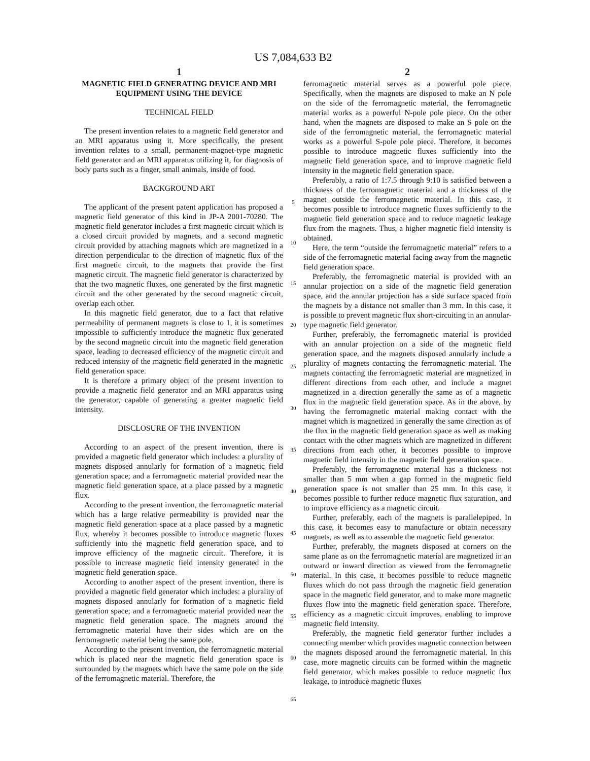US 7,084,633 B2
1
MAGNETIC FIELD GENERATING DEVICE AND MRI EQUIPMENT USING THE DEVICE
TECHNICAL FIELD
The present invention relates to a magnetic field generator and an MRI apparatus using it. More specifically, the present invention relates to a small, permanent-magnet-type magnetic field generator and an MRI apparatus utilizing it, for diagnosis of body parts such as a finger, small animals, inside of food.
BACKGROUND ART
The applicant of the present patent application has proposed a magnetic field generator of this kind in JP-A 2001-70280. The magnetic field generator includes a first magnetic circuit which is a closed circuit provided by magnets, and a second magnetic circuit provided by attaching magnets which are magnetized in a direction perpendicular to the direction of magnetic flux of the first magnetic circuit, to the magnets that provide the first magnetic circuit. The magnetic field generator is characterized by that the two magnetic fluxes, one generated by the first magnetic circuit and the other generated by the second magnetic circuit, overlap each other.
In this magnetic field generator, due to a fact that relative permeability of permanent magnets is close to 1, it is sometimes impossible to sufficiently introduce the magnetic flux generated by the second magnetic circuit into the magnetic field generation space, leading to decreased efficiency of the magnetic circuit and reduced intensity of the magnetic field generated in the magnetic field generation space.
It is therefore a primary object of the present invention to provide a magnetic field generator and an MRI apparatus using the generator, capable of generating a greater magnetic field intensity.
DISCLOSURE OF THE INVENTION
According to an aspect of the present invention, there is provided a magnetic field generator which includes: a plurality of magnets disposed annularly for formation of a magnetic field generation space; and a ferromagnetic material provided near the magnetic field generation space, at a place passed by a magnetic flux.
According to the present invention, the ferromagnetic material which has a large relative permeability is provided near the magnetic field generation space at a place passed by a magnetic flux, whereby it becomes possible to introduce magnetic fluxes sufficiently into the magnetic field generation space, and to improve efficiency of the magnetic circuit. Therefore, it is possible to increase magnetic field intensity generated in the magnetic field generation space.
According to another aspect of the present invention, there is provided a magnetic field generator which includes: a plurality of magnets disposed annularly for formation of a magnetic field generation space; and a ferromagnetic material provided near the magnetic field generation space. The magnets around the ferromagnetic material have their sides which are on the ferromagnetic material being the same pole.
According to the present invention, the ferromagnetic material which is placed near the magnetic field generation space is surrounded by the magnets which have the same pole on the side of the ferromagnetic material. Therefore, the
5
10
15
20
25
30
35
40
45
50
55
60
65
2
ferromagnetic material serves as a powerful pole piece. Specifically, when the magnets are disposed to make an N pole on the side of the ferromagnetic material, the ferromagnetic material works as a powerful N-pole pole piece. On the other hand, when the magnets are disposed to make an S pole on the side of the ferromagnetic material, the ferromagnetic material works as a powerful S-pole pole piece. Therefore, it becomes possible to introduce magnetic fluxes sufficiently into the magnetic field generation space, and to improve magnetic field intensity in the magnetic field generation space.
Preferably, a ratio of 1:7.5 through 9:10 is satisfied between a thickness of the ferromagnetic material and a thickness of the magnet outside the ferromagnetic material. In this case, it becomes possible to introduce magnetic fluxes sufficiently to the magnetic field generation space and to reduce magnetic leakage flux from the magnets. Thus, a higher magnetic field intensity is obtained.
Here, the term “outside the ferromagnetic material” refers to a side of the ferromagnetic material facing away from the magnetic field generation space.
Preferably, the ferromagnetic material is provided with an annular projection on a side of the magnetic field generation space, and the annular projection has a side surface spaced from the magnets by a distance not smaller than 3 mm. In this case, it is possible to prevent magnetic flux short-circuiting in an annular-type magnetic field generator.
Further, preferably, the ferromagnetic material is provided with an annular projection on a side of the magnetic field generation space, and the magnets disposed annularly include a plurality of magnets contacting the ferromagnetic material. The magnets contacting the ferromagnetic material are magnetized in different directions from each other, and include a magnet magnetized in a direction generally the same as of a magnetic flux in the magnetic field generation space. As in the above, by having the ferromagnetic material making contact with the magnet which is magnetized in generally the same direction as of the flux in the magnetic field generation space as well as making contact with the other magnets which are magnetized in different directions from each other, it becomes possible to improve magnetic field intensity in the magnetic field generation space.
Preferably, the ferromagnetic material has a thickness not smaller than 5 mm when a gap formed in the magnetic field generation space is not smaller than 25 mm. In this case, it becomes possible to further reduce magnetic flux saturation, and to improve efficiency as a magnetic circuit.
Further, preferably, each of the magnets is parallelepiped. In this case, it becomes easy to manufacture or obtain necessary magnets, as well as to assemble the magnetic field generator.
Further, preferably, the magnets disposed at corners on the same plane as on the ferromagnetic material are magnetized in an outward or inward direction as viewed from the ferromagnetic material. In this case, it becomes possible to reduce magnetic fluxes which do not pass through the magnetic field generation space in the magnetic field generator, and to make more magnetic fluxes flow into the magnetic field generation space. Therefore, efficiency as a magnetic circuit improves, enabling to improve magnetic field intensity.
Preferably, the magnetic field generator further includes a connecting member which provides magnetic connection between the magnets disposed around the ferromagnetic material. In this case, more magnetic circuits can be formed within the magnetic field generator, which makes possible to reduce magnetic flux leakage, to introduce magnetic fluxes